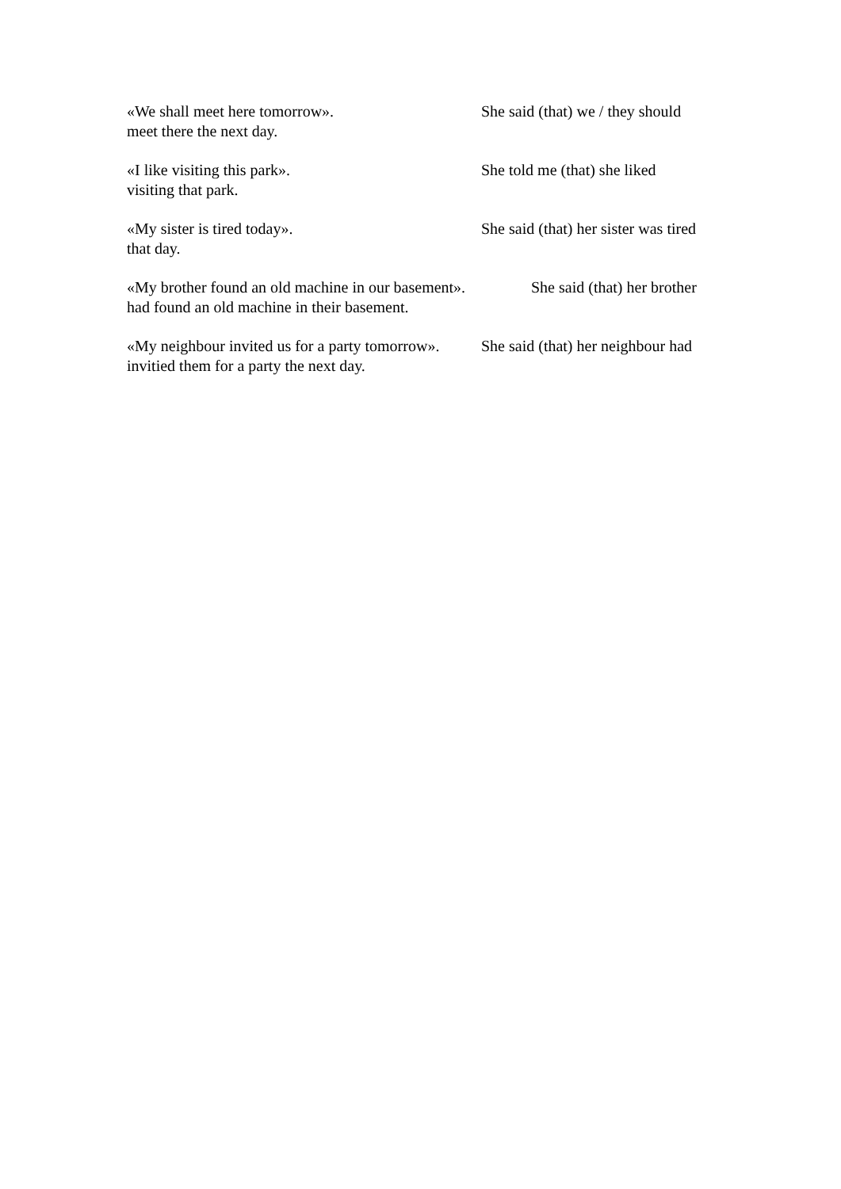«We shall meet here tomorrow». She said (that) we / they should
meet there the next day.
«I like visiting this park». She told me (that) she liked
visiting that park.
«My sister is tired today». She said (that) her sister was tired
that day.
«My brother found an old machine in our basement». She said (that) her brother
had found an old machine in their basement.
«My neighbour invited us for a party tomorrow». She said (that) her neighbour had
invitied them for a party the next day.